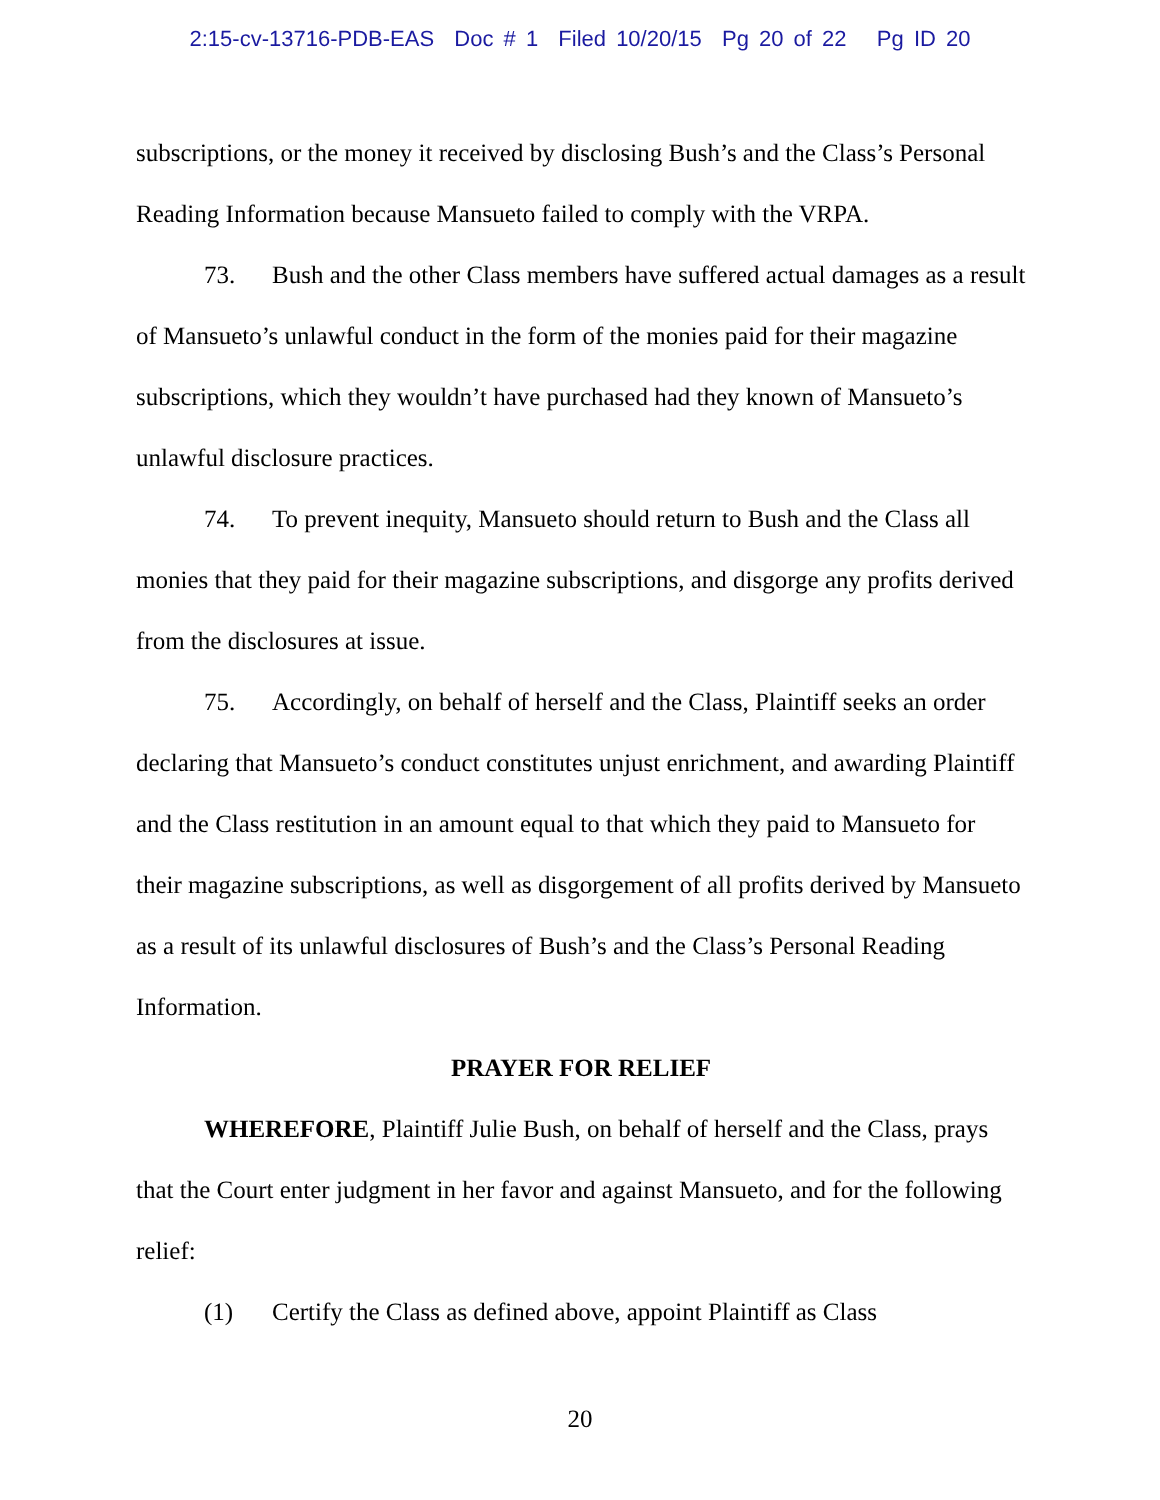2:15-cv-13716-PDB-EAS Doc # 1 Filed 10/20/15 Pg 20 of 22 Pg ID 20
subscriptions, or the money it received by disclosing Bush’s and the Class’s Personal Reading Information because Mansueto failed to comply with the VRPA.
73. Bush and the other Class members have suffered actual damages as a result of Mansueto’s unlawful conduct in the form of the monies paid for their magazine subscriptions, which they wouldn’t have purchased had they known of Mansueto’s unlawful disclosure practices.
74. To prevent inequity, Mansueto should return to Bush and the Class all monies that they paid for their magazine subscriptions, and disgorge any profits derived from the disclosures at issue.
75. Accordingly, on behalf of herself and the Class, Plaintiff seeks an order declaring that Mansueto’s conduct constitutes unjust enrichment, and awarding Plaintiff and the Class restitution in an amount equal to that which they paid to Mansueto for their magazine subscriptions, as well as disgorgement of all profits derived by Mansueto as a result of its unlawful disclosures of Bush’s and the Class’s Personal Reading Information.
PRAYER FOR RELIEF
WHEREFORE, Plaintiff Julie Bush, on behalf of herself and the Class, prays that the Court enter judgment in her favor and against Mansueto, and for the following relief:
(1) Certify the Class as defined above, appoint Plaintiff as Class
20